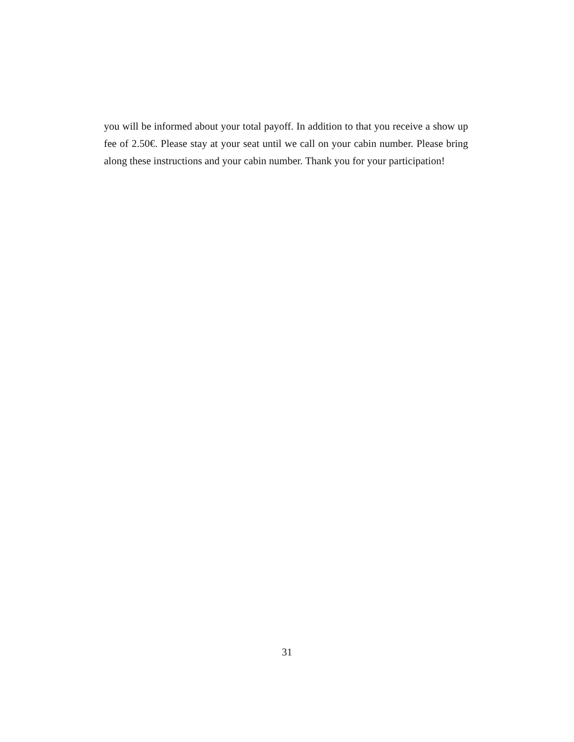you will be informed about your total payoff. In addition to that you receive a show up fee of 2.50€. Please stay at your seat until we call on your cabin number. Please bring along these instructions and your cabin number. Thank you for your participation!
31